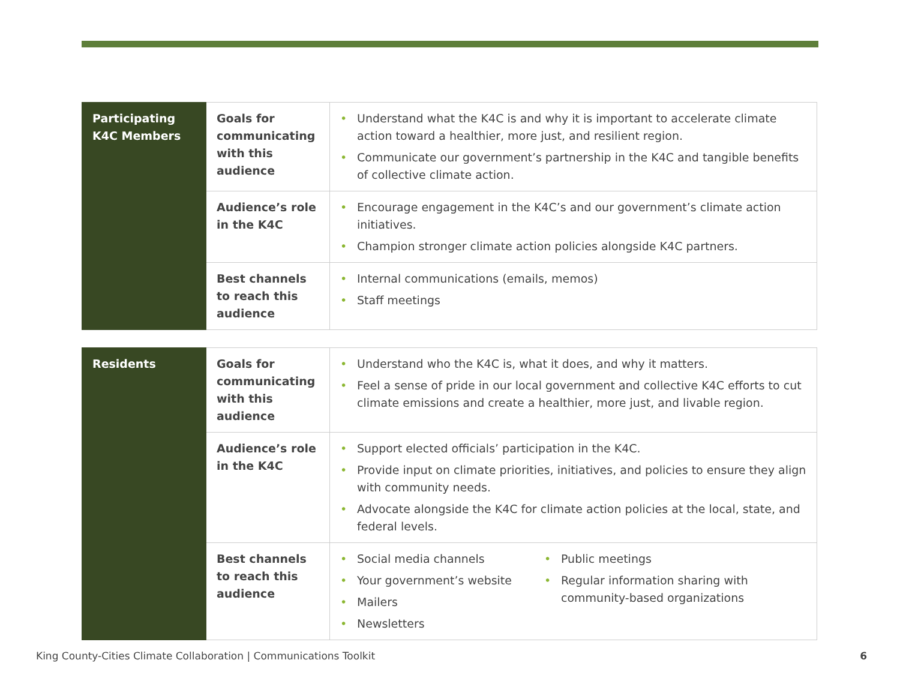| Participating K4C Members | Goals for communicating with this audience | • Understand what the K4C is and why it is important to accelerate climate action toward a healthier, more just, and resilient region. • Communicate our government’s partnership in the K4C and tangible benefits of collective climate action. |
| | Audience’s role in the K4C | • Encourage engagement in the K4C’s and our government’s climate action initiatives. • Champion stronger climate action policies alongside K4C partners. |
| | Best channels to reach this audience | • Internal communications (emails, memos) • Staff meetings |
| Residents | Goals for communicating with this audience | • Understand who the K4C is, what it does, and why it matters. • Feel a sense of pride in our local government and collective K4C efforts to cut climate emissions and create a healthier, more just, and livable region. |
| | Audience’s role in the K4C | • Support elected officials’ participation in the K4C. • Provide input on climate priorities, initiatives, and policies to ensure they align with community needs. • Advocate alongside the K4C for climate action policies at the local, state, and federal levels. |
| | Best channels to reach this audience | • Social media channels • Your government’s website • Mailers • Newsletters • Public meetings • Regular information sharing with community-based organizations |
King County-Cities Climate Collaboration | Communications Toolkit 6